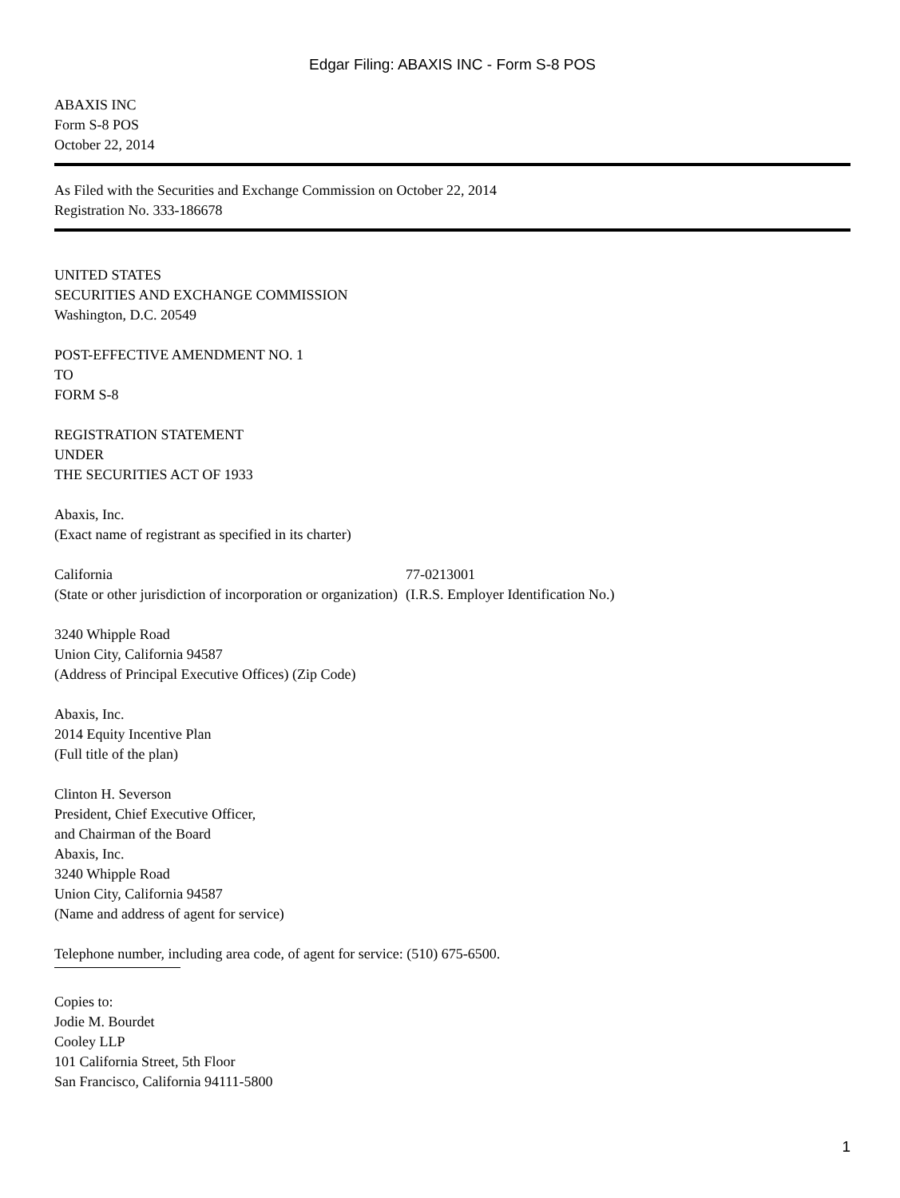Edgar Filing: ABAXIS INC - Form S-8 POS
ABAXIS INC
Form S-8 POS
October 22, 2014
As Filed with the Securities and Exchange Commission on October 22, 2014
Registration No. 333-186678
UNITED STATES
SECURITIES AND EXCHANGE COMMISSION
Washington, D.C. 20549
POST-EFFECTIVE AMENDMENT NO. 1
TO
FORM S-8
REGISTRATION STATEMENT
UNDER
THE SECURITIES ACT OF 1933
Abaxis, Inc.
(Exact name of registrant as specified in its charter)
| California | 77-0213001 |
| (State or other jurisdiction of incorporation or organization) | (I.R.S. Employer Identification No.) |
3240 Whipple Road
Union City, California 94587
(Address of Principal Executive Offices) (Zip Code)
Abaxis, Inc.
2014 Equity Incentive Plan
(Full title of the plan)
Clinton H. Severson
President, Chief Executive Officer,
and Chairman of the Board
Abaxis, Inc.
3240 Whipple Road
Union City, California 94587
(Name and address of agent for service)
Telephone number, including area code, of agent for service: (510) 675-6500.
Copies to:
Jodie M. Bourdet
Cooley LLP
101 California Street, 5th Floor
San Francisco, California 94111-5800
1